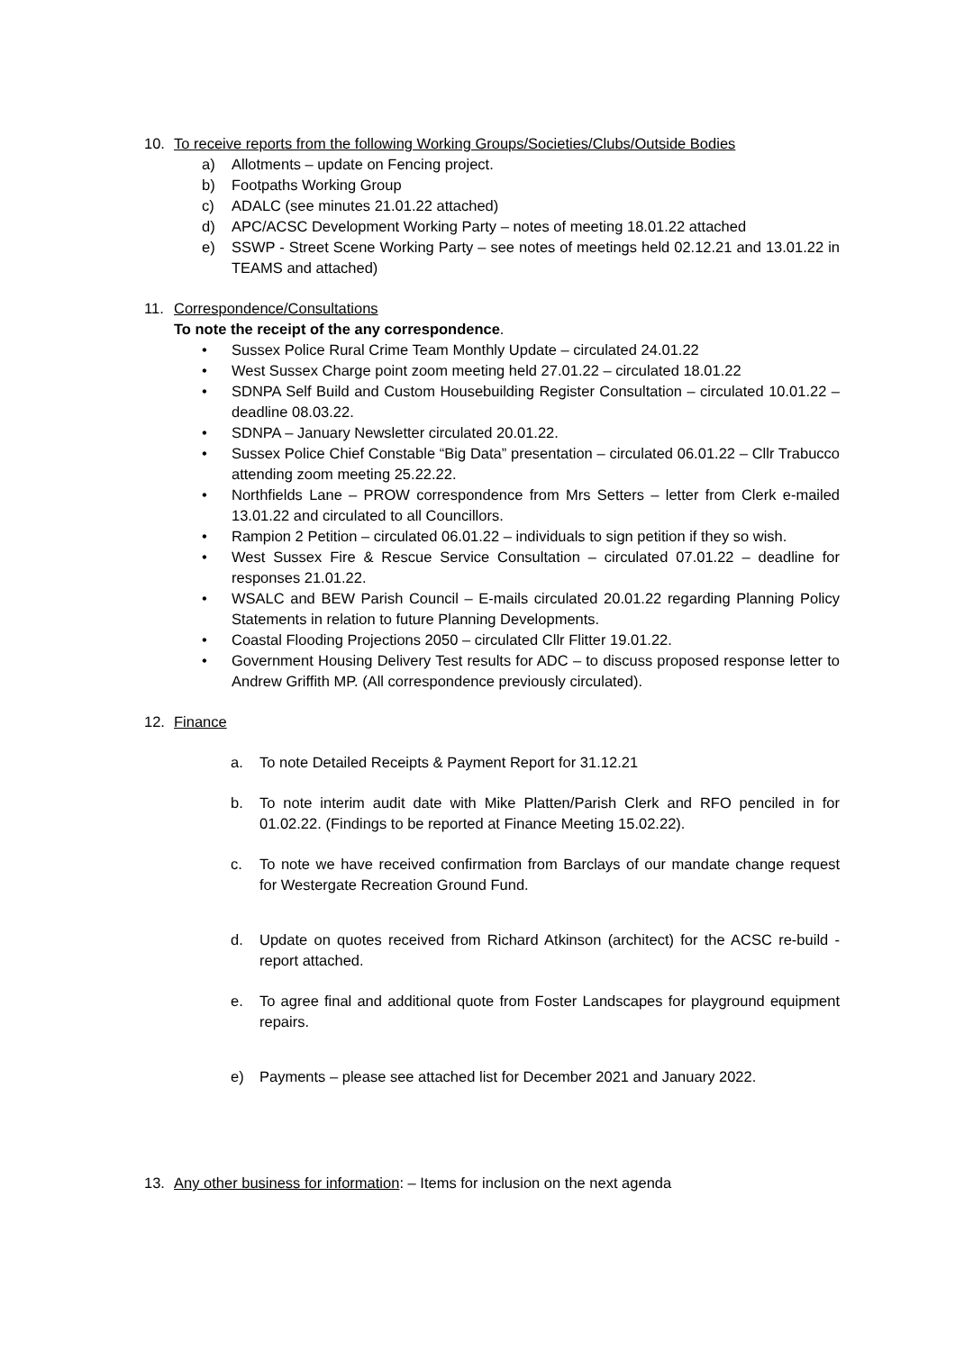10. To receive reports from the following Working Groups/Societies/Clubs/Outside Bodies
a) Allotments – update on Fencing project.
b) Footpaths Working Group
c) ADALC (see minutes 21.01.22 attached)
d) APC/ACSC Development Working Party – notes of meeting 18.01.22 attached
e) SSWP - Street Scene Working Party – see notes of meetings held 02.12.21 and 13.01.22 in TEAMS and attached)
11. Correspondence/Consultations
To note the receipt of the any correspondence.
• Sussex Police Rural Crime Team Monthly Update – circulated 24.01.22
• West Sussex Charge point zoom meeting held 27.01.22 – circulated 18.01.22
• SDNPA Self Build and Custom Housebuilding Register Consultation – circulated 10.01.22 – deadline 08.03.22.
• SDNPA – January Newsletter circulated 20.01.22.
• Sussex Police Chief Constable “Big Data” presentation – circulated 06.01.22 – Cllr Trabucco attending zoom meeting 25.22.22.
• Northfields Lane – PROW correspondence from Mrs Setters – letter from Clerk e-mailed 13.01.22 and circulated to all Councillors.
• Rampion 2 Petition – circulated 06.01.22 – individuals to sign petition if they so wish.
• West Sussex Fire & Rescue Service Consultation – circulated 07.01.22 – deadline for responses 21.01.22.
• WSALC and BEW Parish Council – E-mails circulated 20.01.22 regarding Planning Policy Statements in relation to future Planning Developments.
• Coastal Flooding Projections 2050 – circulated Cllr Flitter 19.01.22.
• Government Housing Delivery Test results for ADC – to discuss proposed response letter to Andrew Griffith MP. (All correspondence previously circulated).
12. Finance
a. To note Detailed Receipts & Payment Report for 31.12.21
b. To note interim audit date with Mike Platten/Parish Clerk and RFO penciled in for 01.02.22. (Findings to be reported at Finance Meeting 15.02.22).
c. To note we have received confirmation from Barclays of our mandate change request for Westergate Recreation Ground Fund.
d. Update on quotes received from Richard Atkinson (architect) for the ACSC re-build - report attached.
e. To agree final and additional quote from Foster Landscapes for playground equipment repairs.
e) Payments – please see attached list for December 2021 and January 2022.
13. Any other business for information: – Items for inclusion on the next agenda